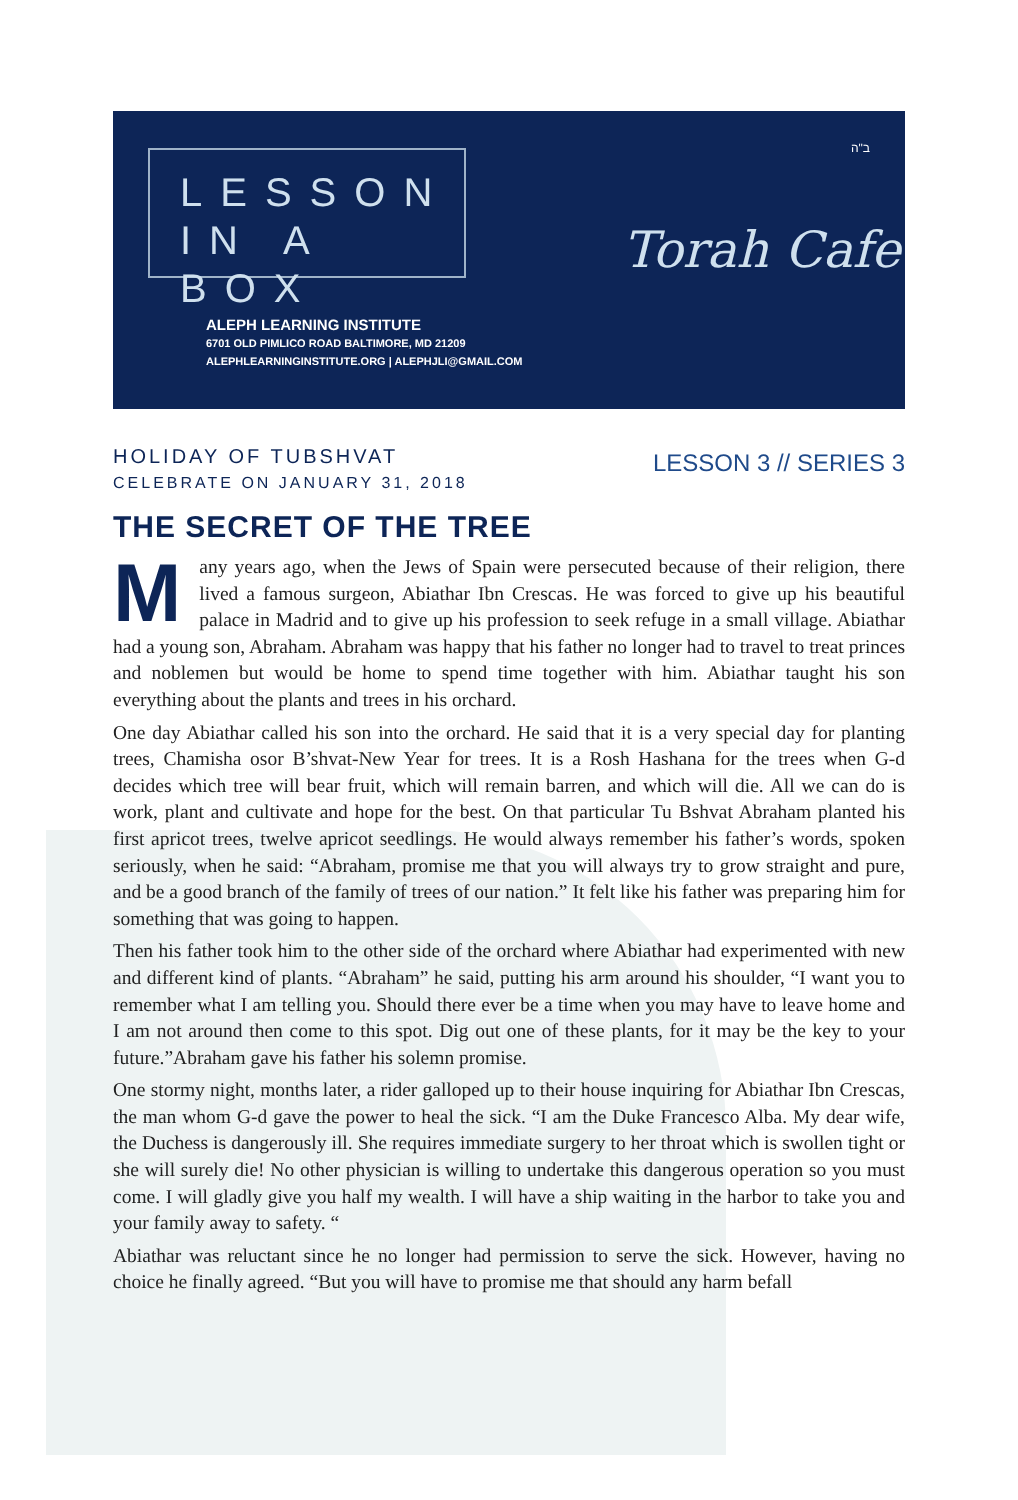LESSON
IN A BOX
ב"ה
Torah Cafe
ALEPH LEARNING INSTITUTE
6701 OLD PIMLICO ROAD BALTIMORE, MD 21209
ALEPHLEARNINGINSTITUTE.ORG | ALEPHJLI@GMAIL.COM
LESSON 3 // SERIES 3
HOLIDAY OF TUBSHVAT
CELEBRATE ON JANUARY 31, 2018
THE SECRET OF THE TREE
Many years ago, when the Jews of Spain were persecuted because of their religion, there lived a famous surgeon, Abiathar Ibn Crescas. He was forced to give up his beautiful palace in Madrid and to give up his profession to seek refuge in a small village. Abiathar had a young son, Abraham. Abraham was happy that his father no longer had to travel to treat princes and noblemen but would be home to spend time together with him. Abiathar taught his son everything about the plants and trees in his orchard.
One day Abiathar called his son into the orchard. He said that it is a very special day for planting trees, Chamisha osor B’shvat-New Year for trees. It is a Rosh Hashana for the trees when G-d decides which tree will bear fruit, which will remain barren, and which will die. All we can do is work, plant and cultivate and hope for the best. On that particular Tu Bshvat Abraham planted his first apricot trees, twelve apricot seedlings. He would always remember his father’s words, spoken seriously, when he said: “Abraham, promise me that you will always try to grow straight and pure, and be a good branch of the family of trees of our nation.” It felt like his father was preparing him for something that was going to happen.
Then his father took him to the other side of the orchard where Abiathar had experimented with new and different kind of plants. “Abraham” he said, putting his arm around his shoulder, “I want you to remember what I am telling you. Should there ever be a time when you may have to leave home and I am not around then come to this spot. Dig out one of these plants, for it may be the key to your future.”Abraham gave his father his solemn promise.
One stormy night, months later, a rider galloped up to their house inquiring for Abiathar Ibn Crescas, the man whom G-d gave the power to heal the sick. “I am the Duke Francesco Alba. My dear wife, the Duchess is dangerously ill. She requires immediate surgery to her throat which is swollen tight or she will surely die! No other physician is willing to undertake this dangerous operation so you must come. I will gladly give you half my wealth. I will have a ship waiting in the harbor to take you and your family away to safety. “
Abiathar was reluctant since he no longer had permission to serve the sick. However, having no choice he finally agreed. “But you will have to promise me that should any harm befall